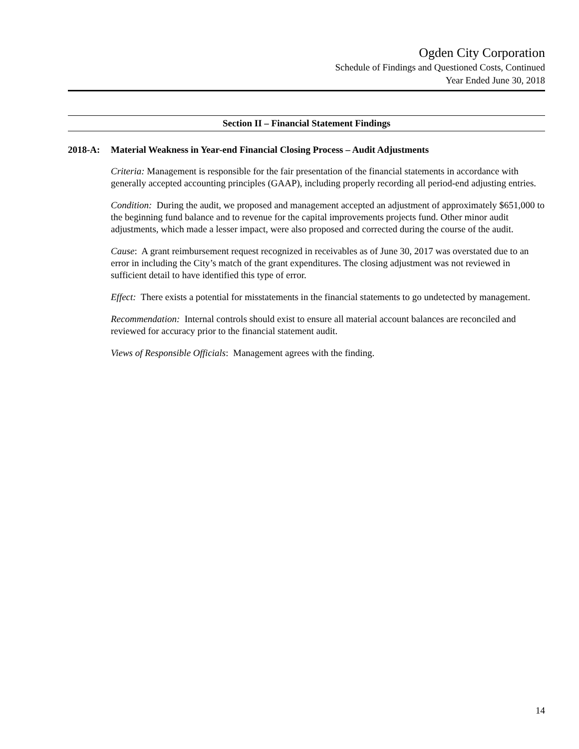Ogden City Corporation
Schedule of Findings and Questioned Costs, Continued
Year Ended June 30, 2018
Section II – Financial Statement Findings
2018-A: Material Weakness in Year-end Financial Closing Process – Audit Adjustments
Criteria: Management is responsible for the fair presentation of the financial statements in accordance with generally accepted accounting principles (GAAP), including properly recording all period-end adjusting entries.
Condition: During the audit, we proposed and management accepted an adjustment of approximately $651,000 to the beginning fund balance and to revenue for the capital improvements projects fund. Other minor audit adjustments, which made a lesser impact, were also proposed and corrected during the course of the audit.
Cause: A grant reimbursement request recognized in receivables as of June 30, 2017 was overstated due to an error in including the City’s match of the grant expenditures. The closing adjustment was not reviewed in sufficient detail to have identified this type of error.
Effect: There exists a potential for misstatements in the financial statements to go undetected by management.
Recommendation: Internal controls should exist to ensure all material account balances are reconciled and reviewed for accuracy prior to the financial statement audit.
Views of Responsible Officials: Management agrees with the finding.
14